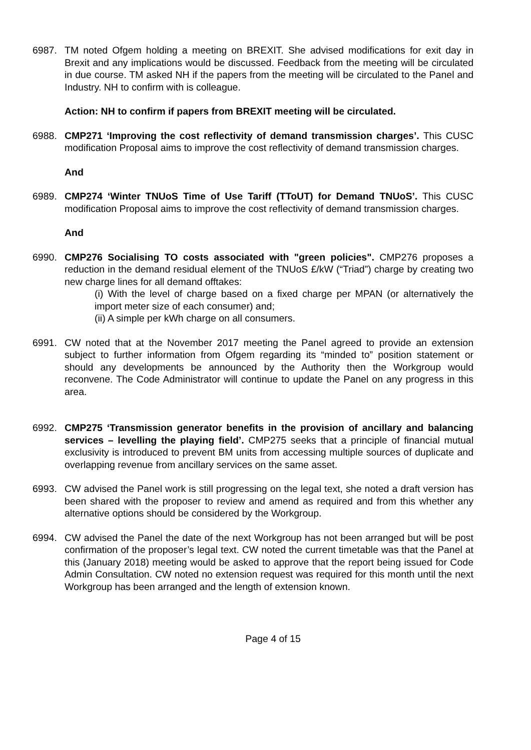6987. TM noted Ofgem holding a meeting on BREXIT. She advised modifications for exit day in Brexit and any implications would be discussed. Feedback from the meeting will be circulated in due course. TM asked NH if the papers from the meeting will be circulated to the Panel and Industry. NH to confirm with is colleague.
Action: NH to confirm if papers from BREXIT meeting will be circulated.
6988. CMP271 ‘Improving the cost reflectivity of demand transmission charges’. This CUSC modification Proposal aims to improve the cost reflectivity of demand transmission charges.
And
6989. CMP274 ‘Winter TNUoS Time of Use Tariff (TToUT) for Demand TNUoS’. This CUSC modification Proposal aims to improve the cost reflectivity of demand transmission charges.
And
6990. CMP276 Socialising TO costs associated with "green policies". CMP276 proposes a reduction in the demand residual element of the TNUoS £/kW (“Triad”) charge by creating two new charge lines for all demand offtakes:
(i) With the level of charge based on a fixed charge per MPAN (or alternatively the import meter size of each consumer) and;
(ii) A simple per kWh charge on all consumers.
6991. CW noted that at the November 2017 meeting the Panel agreed to provide an extension subject to further information from Ofgem regarding its “minded to” position statement or should any developments be announced by the Authority then the Workgroup would reconvene. The Code Administrator will continue to update the Panel on any progress in this area.
6992. CMP275 ‘Transmission generator benefits in the provision of ancillary and balancing services – levelling the playing field’. CMP275 seeks that a principle of financial mutual exclusivity is introduced to prevent BM units from accessing multiple sources of duplicate and overlapping revenue from ancillary services on the same asset.
6993. CW advised the Panel work is still progressing on the legal text, she noted a draft version has been shared with the proposer to review and amend as required and from this whether any alternative options should be considered by the Workgroup.
6994. CW advised the Panel the date of the next Workgroup has not been arranged but will be post confirmation of the proposer’s legal text. CW noted the current timetable was that the Panel at this (January 2018) meeting would be asked to approve that the report being issued for Code Admin Consultation. CW noted no extension request was required for this month until the next Workgroup has been arranged and the length of extension known.
Page 4 of 15